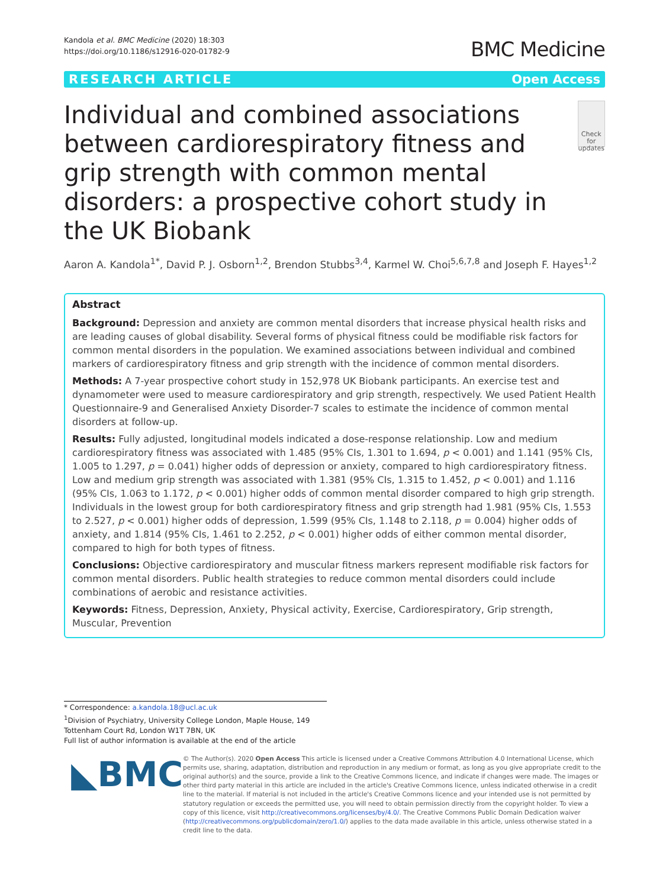Kandola et al. BMC Medicine (2020) 18:303
https://doi.org/10.1186/s12916-020-01782-9
BMC Medicine
RESEARCH ARTICLE Open Access
Individual and combined associations between cardiorespiratory fitness and grip strength with common mental disorders: a prospective cohort study in the UK Biobank
Check for updates
Aaron A. Kandola<sup>1*</sup>, David P. J. Osborn<sup>1,2</sup>, Brendon Stubbs<sup>3,4</sup>, Karmel W. Choi<sup>5,6,7,8</sup> and Joseph F. Hayes<sup>1,2</sup>
Abstract
Background: Depression and anxiety are common mental disorders that increase physical health risks and are leading causes of global disability. Several forms of physical fitness could be modifiable risk factors for common mental disorders in the population. We examined associations between individual and combined markers of cardiorespiratory fitness and grip strength with the incidence of common mental disorders.
Methods: A 7-year prospective cohort study in 152,978 UK Biobank participants. An exercise test and dynamometer were used to measure cardiorespiratory and grip strength, respectively. We used Patient Health Questionnaire-9 and Generalised Anxiety Disorder-7 scales to estimate the incidence of common mental disorders at follow-up.
Results: Fully adjusted, longitudinal models indicated a dose-response relationship. Low and medium cardiorespiratory fitness was associated with 1.485 (95% CIs, 1.301 to 1.694, p < 0.001) and 1.141 (95% CIs, 1.005 to 1.297, p = 0.041) higher odds of depression or anxiety, compared to high cardiorespiratory fitness. Low and medium grip strength was associated with 1.381 (95% CIs, 1.315 to 1.452, p < 0.001) and 1.116 (95% CIs, 1.063 to 1.172, p < 0.001) higher odds of common mental disorder compared to high grip strength.
Individuals in the lowest group for both cardiorespiratory fitness and grip strength had 1.981 (95% CIs, 1.553 to 2.527, p < 0.001) higher odds of depression, 1.599 (95% CIs, 1.148 to 2.118, p = 0.004) higher odds of anxiety, and 1.814 (95% CIs, 1.461 to 2.252, p < 0.001) higher odds of either common mental disorder, compared to high for both types of fitness.
Conclusions: Objective cardiorespiratory and muscular fitness markers represent modifiable risk factors for common mental disorders. Public health strategies to reduce common mental disorders could include combinations of aerobic and resistance activities.
Keywords: Fitness, Depression, Anxiety, Physical activity, Exercise, Cardiorespiratory, Grip strength, Muscular, Prevention
* Correspondence: a.kandola.18@ucl.ac.uk
<sup>1</sup> Division of Psychiatry, University College London, Maple House, 149 Tottenham Court Rd, London W1T 7BN, UK
Full list of author information is available at the end of the article
◣BMC
© The Author(s). 2020 Open Access This article is licensed under a Creative Commons Attribution 4.0 International License, which permits use, sharing, adaptation, distribution and reproduction in any medium or format, as long as you give appropriate credit to the original author(s) and the source, provide a link to the Creative Commons licence, and indicate if changes were made. The images or other third party material in this article are included in the article's Creative Commons licence, unless indicated otherwise in a credit line to the material. If material is not included in the article's Creative Commons licence and your intended use is not permitted by statutory regulation or exceeds the permitted use, you will need to obtain permission directly from the copyright holder. To view a copy of this licence, visit http://creativecommons.org/licenses/by/4.0/. The Creative Commons Public Domain Dedication waiver (http://creativecommons.org/publicdomain/zero/1.0/) applies to the data made available in this article, unless otherwise stated in a credit line to the data.